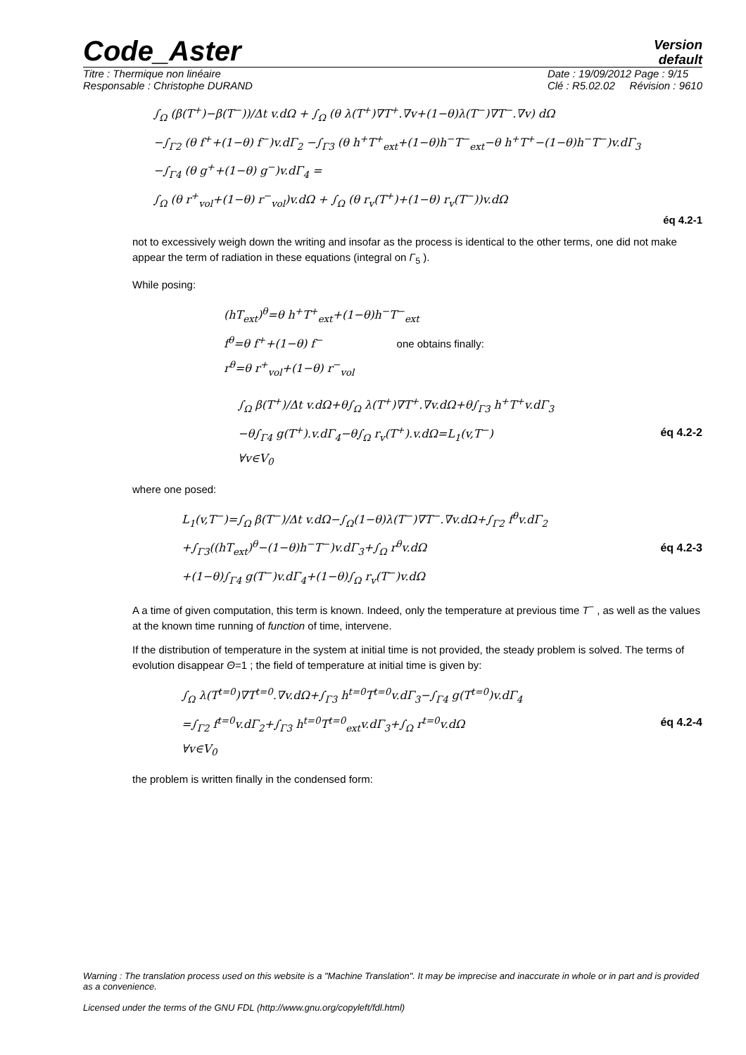Code_Aster Version
default
Titre : Thermique non linéaire
Responsable : Christophe DURAND Date : 19/09/2012 Page : 9/15
Clé : R5.02.02 Révision : 9610
∫<sub>Ω</sub> (β(T<sup>+</sup>)−β(T<sup>−</sup>))/Δt v.dΩ + ∫<sub>Ω</sub> (θ λ(T<sup>+</sup>)∇T<sup>+</sup>.∇v+(1−θ)λ(T<sup>−</sup>)∇T<sup>−</sup>.∇v) dΩ
−∫<sub>Γ2</sub> (θ f<sup>+</sup>+(1−θ) f<sup>−</sup>)v.dΓ<sub>2</sub> −∫<sub>Γ3</sub> (θ h<sup>+</sup>T<sup>+</sup><sub>ext</sub>+(1−θ)h<sup>−</sup>T<sup>−</sup><sub>ext</sub>−θ h<sup>+</sup>T<sup>+</sup>−(1−θ)h<sup>−</sup>T<sup>−</sup>)v.dΓ<sub>3</sub>
−∫<sub>Γ4</sub> (θ g<sup>+</sup>+(1−θ) g<sup>−</sup>)v.dΓ<sub>4</sub> =
∫<sub>Ω</sub> (θ r<sup>+</sup><sub>vol</sub>+(1−θ) r<sup>−</sup><sub>vol</sub>)v.dΩ + ∫<sub>Ω</sub> (θ r<sub>v</sub>(T<sup>+</sup>)+(1−θ) r<sub>v</sub>(T<sup>−</sup>))v.dΩ
éq 4.2-1
not to excessively weigh down the writing and insofar as the process is identical to the other terms, one did not make appear the term of radiation in these equations (integral on Γ<sub>5</sub> ).
While posing:
(hT<sub>ext</sub>)<sup>θ</sup>=θ h<sup>+</sup>T<sup>+</sup><sub>ext</sub>+(1−θ)h<sup>−</sup>T<sup>−</sup><sub>ext</sub>
f<sup>θ</sup>=θ f<sup>+</sup>+(1−θ) f<sup>−</sup> one obtains finally:
r<sup>θ</sup>=θ r<sup>+</sup><sub>vol</sub>+(1−θ) r<sup>−</sup><sub>vol</sub>
∫<sub>Ω</sub> β(T<sup>+</sup>)/Δt v.dΩ+θ∫<sub>Ω</sub> λ(T<sup>+</sup>)∇T<sup>+</sup>.∇v.dΩ+θ∫<sub>Γ3</sub> h<sup>+</sup>T<sup>+</sup>v.dΓ<sub>3</sub>
−θ∫<sub>Γ4</sub> g(T<sup>+</sup>).v.dΓ<sub>4</sub>−θ∫<sub>Ω</sub> r<sub>v</sub>(T<sup>+</sup>).v.dΩ=L<sub>1</sub>(v,T<sup>−</sup>)
∀v∈V<sub>0</sub>
éq 4.2-2
where one posed:
L<sub>1</sub>(v,T<sup>−</sup>)=∫<sub>Ω</sub> β(T<sup>−</sup>)/Δt v.dΩ−∫<sub>Ω</sub>(1−θ)λ(T<sup>−</sup>)∇T<sup>−</sup>.∇v.dΩ+∫<sub>Γ2</sub> f<sup>θ</sup>v.dΓ<sub>2</sub>
+∫<sub>Γ3</sub>((hT<sub>ext</sub>)<sup>θ</sup>−(1−θ)h<sup>−</sup>T<sup>−</sup>)v.dΓ<sub>3</sub>+∫<sub>Ω</sub> r<sup>θ</sup>v.dΩ
+(1−θ)∫<sub>Γ4</sub> g(T<sup>−</sup>)v.dΓ<sub>4</sub>+(1−θ)∫<sub>Ω</sub> r<sub>v</sub>(T<sup>−</sup>)v.dΩ
éq 4.2-3
A a time of given computation, this term is known. Indeed, only the temperature at previous time T<sup>−</sup> , as well as the values at the known time running of function of time, intervene.
If the distribution of temperature in the system at initial time is not provided, the steady problem is solved. The terms of evolution disappear Θ=1 ; the field of temperature at initial time is given by:
∫<sub>Ω</sub> λ(T<sup>t=0</sup>)∇T<sup>t=0</sup>.∇v.dΩ+∫<sub>Γ3</sub> h<sup>t=0</sup>T<sup>t=0</sup>v.dΓ<sub>3</sub>−∫<sub>Γ4</sub> g(T<sup>t=0</sup>)v.dΓ<sub>4</sub>
=∫<sub>Γ2</sub> f<sup>t=0</sup>v.dΓ<sub>2</sub>+∫<sub>Γ3</sub> h<sup>t=0</sup>T<sup>t=0</sup><sub>ext</sub>v.dΓ<sub>3</sub>+∫<sub>Ω</sub> r<sup>t=0</sup>v.dΩ
∀v∈V<sub>0</sub>
éq 4.2-4
the problem is written finally in the condensed form:
Warning : The translation process used on this website is a "Machine Translation". It may be imprecise and inaccurate in whole or in part and is provided as a convenience.
Licensed under the terms of the GNU FDL (http://www.gnu.org/copyleft/fdl.html)